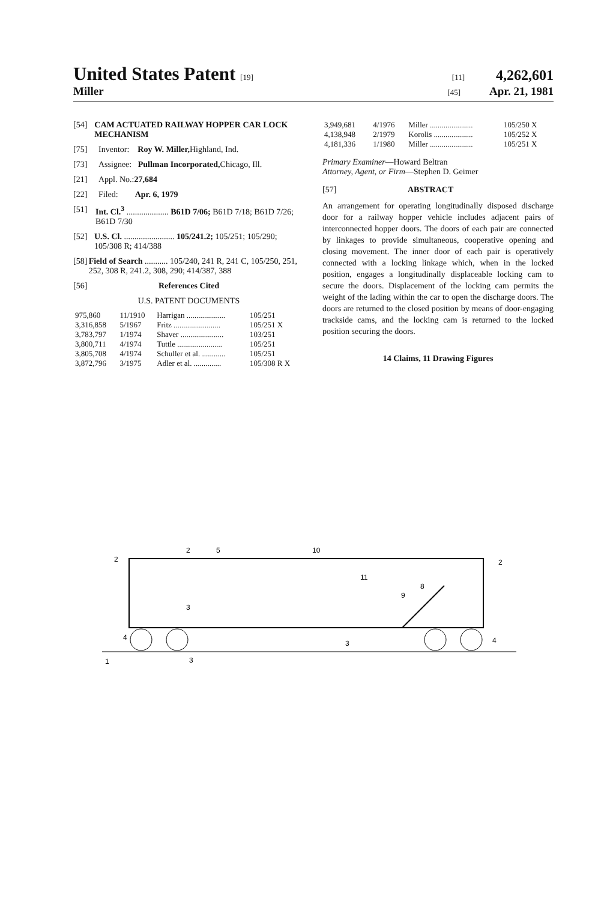United States Patent [19] [11] 4,262,601
Miller [45] Apr. 21, 1981
[54] CAM ACTUATED RAILWAY HOPPER CAR LOCK MECHANISM
[75] Inventor: Roy W. Miller, Highland, Ind.
[73] Assignee: Pullman Incorporated, Chicago, Ill.
[21] Appl. No.: 27,684
[22] Filed: Apr. 6, 1979
[51] Int. Cl.<sup>3</sup> .................... B61D 7/06; B61D 7/18; B61D 7/26; B61D 7/30
[52] U.S. Cl. ........................ 105/241.2; 105/251; 105/290; 105/308 R; 414/388
[58] Field of Search ........... 105/240, 241 R, 241 C, 105/250, 251, 252, 308 R, 241.2, 308, 290; 414/387, 388
[56] References Cited
U.S. PATENT DOCUMENTS
| 975,860 | 11/1910 | Harrigan .................... | 105/251 |
| 3,316,858 | 5/1967 | Fritz ........................ | 105/251 X |
| 3,783,797 | 1/1974 | Shaver ...................... | 103/251 |
| 3,800,711 | 4/1974 | Tuttle ....................... | 105/251 |
| 3,805,708 | 4/1974 | Schuller et al. ............ | 105/251 |
| 3,872,796 | 3/1975 | Adler et al. .............. | 105/308 R X |
| 3,949,681 | 4/1976 | Miller ...................... | 105/250 X |
| 4,138,948 | 2/1979 | Korolis .................... | 105/252 X |
| 4,181,336 | 1/1980 | Miller ...................... | 105/251 X |
Primary Examiner—Howard Beltran
Attorney, Agent, or Firm—Stephen D. Geimer
[57] ABSTRACT
An arrangement for operating longitudinally disposed discharge door for a railway hopper vehicle includes adjacent pairs of interconnected hopper doors. The doors of each pair are connected by linkages to provide simultaneous, cooperative opening and closing movement. The inner door of each pair is operatively connected with a locking linkage which, when in the locked position, engages a longitudinally displaceable locking cam to secure the doors. Displacement of the locking cam permits the weight of the lading within the car to open the discharge doors. The doors are returned to the closed position by means of door-engaging trackside cams, and the locking cam is returned to the locked position securing the doors.
14 Claims, 11 Drawing Figures
2
2
5
10
11
9
8
2
3
3
4
4
1
3